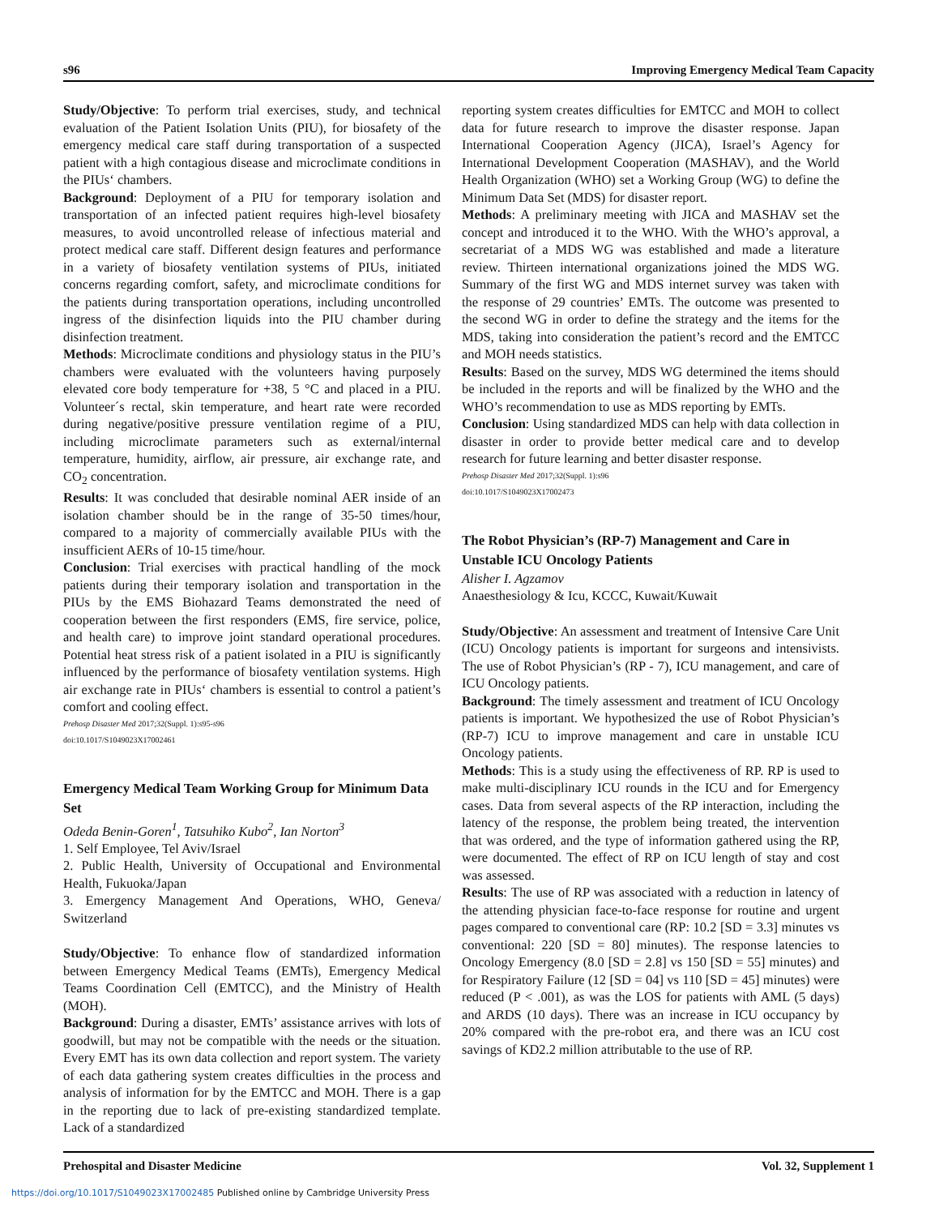s96 Improving Emergency Medical Team Capacity
Study/Objective: To perform trial exercises, study, and technical evaluation of the Patient Isolation Units (PIU), for biosafety of the emergency medical care staff during transportation of a suspected patient with a high contagious disease and microclimate conditions in the PIUs‘ chambers.
Background: Deployment of a PIU for temporary isolation and transportation of an infected patient requires high-level biosafety measures, to avoid uncontrolled release of infectious material and protect medical care staff. Different design features and performance in a variety of biosafety ventilation systems of PIUs, initiated concerns regarding comfort, safety, and microclimate conditions for the patients during transportation operations, including uncontrolled ingress of the disinfection liquids into the PIU chamber during disinfection treatment.
Methods: Microclimate conditions and physiology status in the PIU’s chambers were evaluated with the volunteers having purposely elevated core body temperature for +38, 5 °C and placed in a PIU. Volunteer´s rectal, skin temperature, and heart rate were recorded during negative/positive pressure ventilation regime of a PIU, including microclimate parameters such as external/internal temperature, humidity, airflow, air pressure, air exchange rate, and CO<sub>2</sub> concentration.
Results: It was concluded that desirable nominal AER inside of an isolation chamber should be in the range of 35-50 times/hour, compared to a majority of commercially available PIUs with the insufficient AERs of 10-15 time/hour.
Conclusion: Trial exercises with practical handling of the mock patients during their temporary isolation and transportation in the PIUs by the EMS Biohazard Teams demonstrated the need of cooperation between the first responders (EMS, fire service, police, and health care) to improve joint standard operational procedures. Potential heat stress risk of a patient isolated in a PIU is significantly influenced by the performance of biosafety ventilation systems. High air exchange rate in PIUs‘ chambers is essential to control a patient’s comfort and cooling effect.
Prehosp Disaster Med 2017;32(Suppl. 1):s95-s96
doi:10.1017/S1049023X17002461
Emergency Medical Team Working Group for Minimum Data Set
Odeda Benin-Goren<sup>1</sup>, Tatsuhiko Kubo<sup>2</sup>, Ian Norton<sup>3</sup>
1. Self Employee, Tel Aviv/Israel
2. Public Health, University of Occupational and Environmental Health, Fukuoka/Japan
3. Emergency Management And Operations, WHO, Geneva/ Switzerland
Study/Objective: To enhance flow of standardized information between Emergency Medical Teams (EMTs), Emergency Medical Teams Coordination Cell (EMTCC), and the Ministry of Health (MOH).
Background: During a disaster, EMTs’ assistance arrives with lots of goodwill, but may not be compatible with the needs or the situation. Every EMT has its own data collection and report system. The variety of each data gathering system creates difficulties in the process and analysis of information for by the EMTCC and MOH. There is a gap in the reporting due to lack of pre-existing standardized template. Lack of a standardized
reporting system creates difficulties for EMTCC and MOH to collect data for future research to improve the disaster response. Japan International Cooperation Agency (JICA), Israel’s Agency for International Development Cooperation (MASHAV), and the World Health Organization (WHO) set a Working Group (WG) to define the Minimum Data Set (MDS) for disaster report.
Methods: A preliminary meeting with JICA and MASHAV set the concept and introduced it to the WHO. With the WHO’s approval, a secretariat of a MDS WG was established and made a literature review. Thirteen international organizations joined the MDS WG. Summary of the first WG and MDS internet survey was taken with the response of 29 countries’ EMTs. The outcome was presented to the second WG in order to define the strategy and the items for the MDS, taking into consideration the patient’s record and the EMTCC and MOH needs statistics.
Results: Based on the survey, MDS WG determined the items should be included in the reports and will be finalized by the WHO and the WHO’s recommendation to use as MDS reporting by EMTs.
Conclusion: Using standardized MDS can help with data collection in disaster in order to provide better medical care and to develop research for future learning and better disaster response.
Prehosp Disaster Med 2017;32(Suppl. 1):s96
doi:10.1017/S1049023X17002473
The Robot Physician’s (RP-7) Management and Care in Unstable ICU Oncology Patients
Alisher I. Agzamov
Anaesthesiology & Icu, KCCC, Kuwait/Kuwait
Study/Objective: An assessment and treatment of Intensive Care Unit (ICU) Oncology patients is important for surgeons and intensivists. The use of Robot Physician’s (RP - 7), ICU management, and care of ICU Oncology patients.
Background: The timely assessment and treatment of ICU Oncology patients is important. We hypothesized the use of Robot Physician’s (RP-7) ICU to improve management and care in unstable ICU Oncology patients.
Methods: This is a study using the effectiveness of RP. RP is used to make multi-disciplinary ICU rounds in the ICU and for Emergency cases. Data from several aspects of the RP interaction, including the latency of the response, the problem being treated, the intervention that was ordered, and the type of information gathered using the RP, were documented. The effect of RP on ICU length of stay and cost was assessed.
Results: The use of RP was associated with a reduction in latency of the attending physician face-to-face response for routine and urgent pages compared to conventional care (RP: 10.2 [SD = 3.3] minutes vs conventional: 220 [SD = 80] minutes). The response latencies to Oncology Emergency (8.0 [SD = 2.8] vs 150 [SD = 55] minutes) and for Respiratory Failure (12 [SD = 04] vs 110 [SD = 45] minutes) were reduced (P < .001), as was the LOS for patients with AML (5 days) and ARDS (10 days). There was an increase in ICU occupancy by 20% compared with the pre-robot era, and there was an ICU cost savings of KD2.2 million attributable to the use of RP.
Prehospital and Disaster Medicine Vol. 32, Supplement 1
https://doi.org/10.1017/S1049023X17002485 Published online by Cambridge University Press